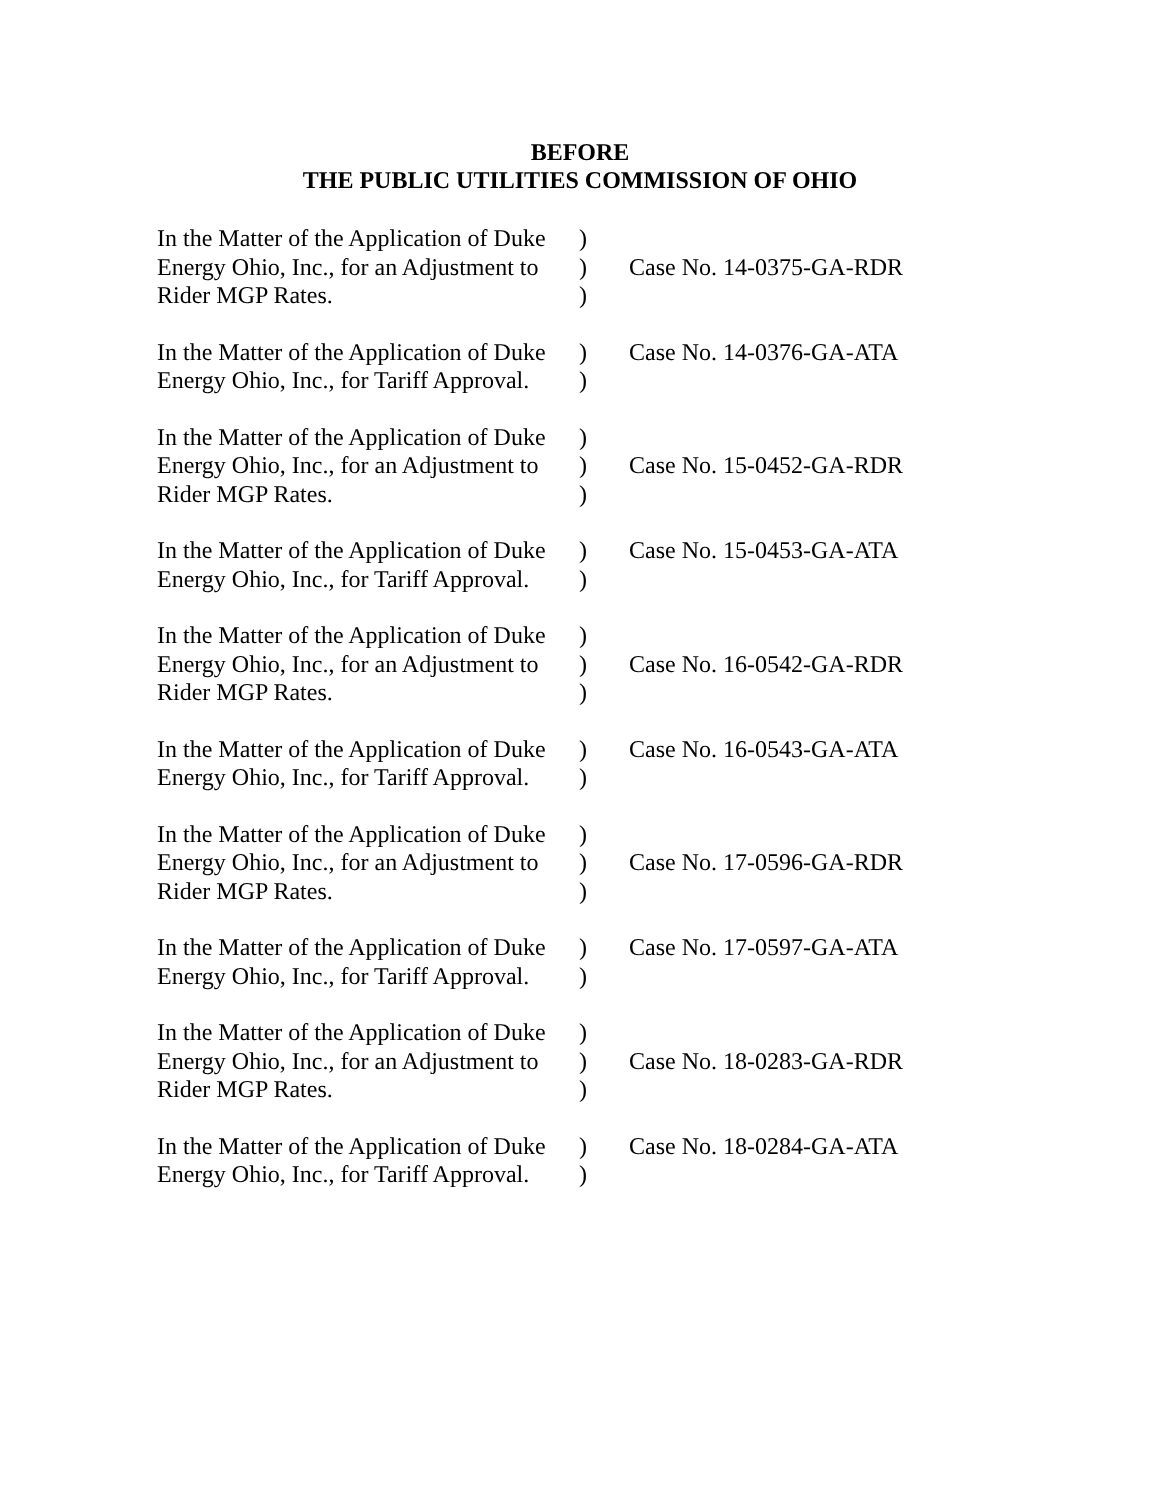BEFORE
THE PUBLIC UTILITIES COMMISSION OF OHIO
| In the Matter of the Application of Duke Energy Ohio, Inc., for an Adjustment to Rider MGP Rates. | ) ) ) | Case No. 14-0375-GA-RDR |
| In the Matter of the Application of Duke Energy Ohio, Inc., for Tariff Approval. | ) ) | Case No. 14-0376-GA-ATA |
| In the Matter of the Application of Duke Energy Ohio, Inc., for an Adjustment to Rider MGP Rates. | ) ) ) | Case No. 15-0452-GA-RDR |
| In the Matter of the Application of Duke Energy Ohio, Inc., for Tariff Approval. | ) ) | Case No. 15-0453-GA-ATA |
| In the Matter of the Application of Duke Energy Ohio, Inc., for an Adjustment to Rider MGP Rates. | ) ) ) | Case No. 16-0542-GA-RDR |
| In the Matter of the Application of Duke Energy Ohio, Inc., for Tariff Approval. | ) ) | Case No. 16-0543-GA-ATA |
| In the Matter of the Application of Duke Energy Ohio, Inc., for an Adjustment to Rider MGP Rates. | ) ) ) | Case No. 17-0596-GA-RDR |
| In the Matter of the Application of Duke Energy Ohio, Inc., for Tariff Approval. | ) ) | Case No. 17-0597-GA-ATA |
| In the Matter of the Application of Duke Energy Ohio, Inc., for an Adjustment to Rider MGP Rates. | ) ) ) | Case No. 18-0283-GA-RDR |
| In the Matter of the Application of Duke Energy Ohio, Inc., for Tariff Approval. | ) ) | Case No. 18-0284-GA-ATA |